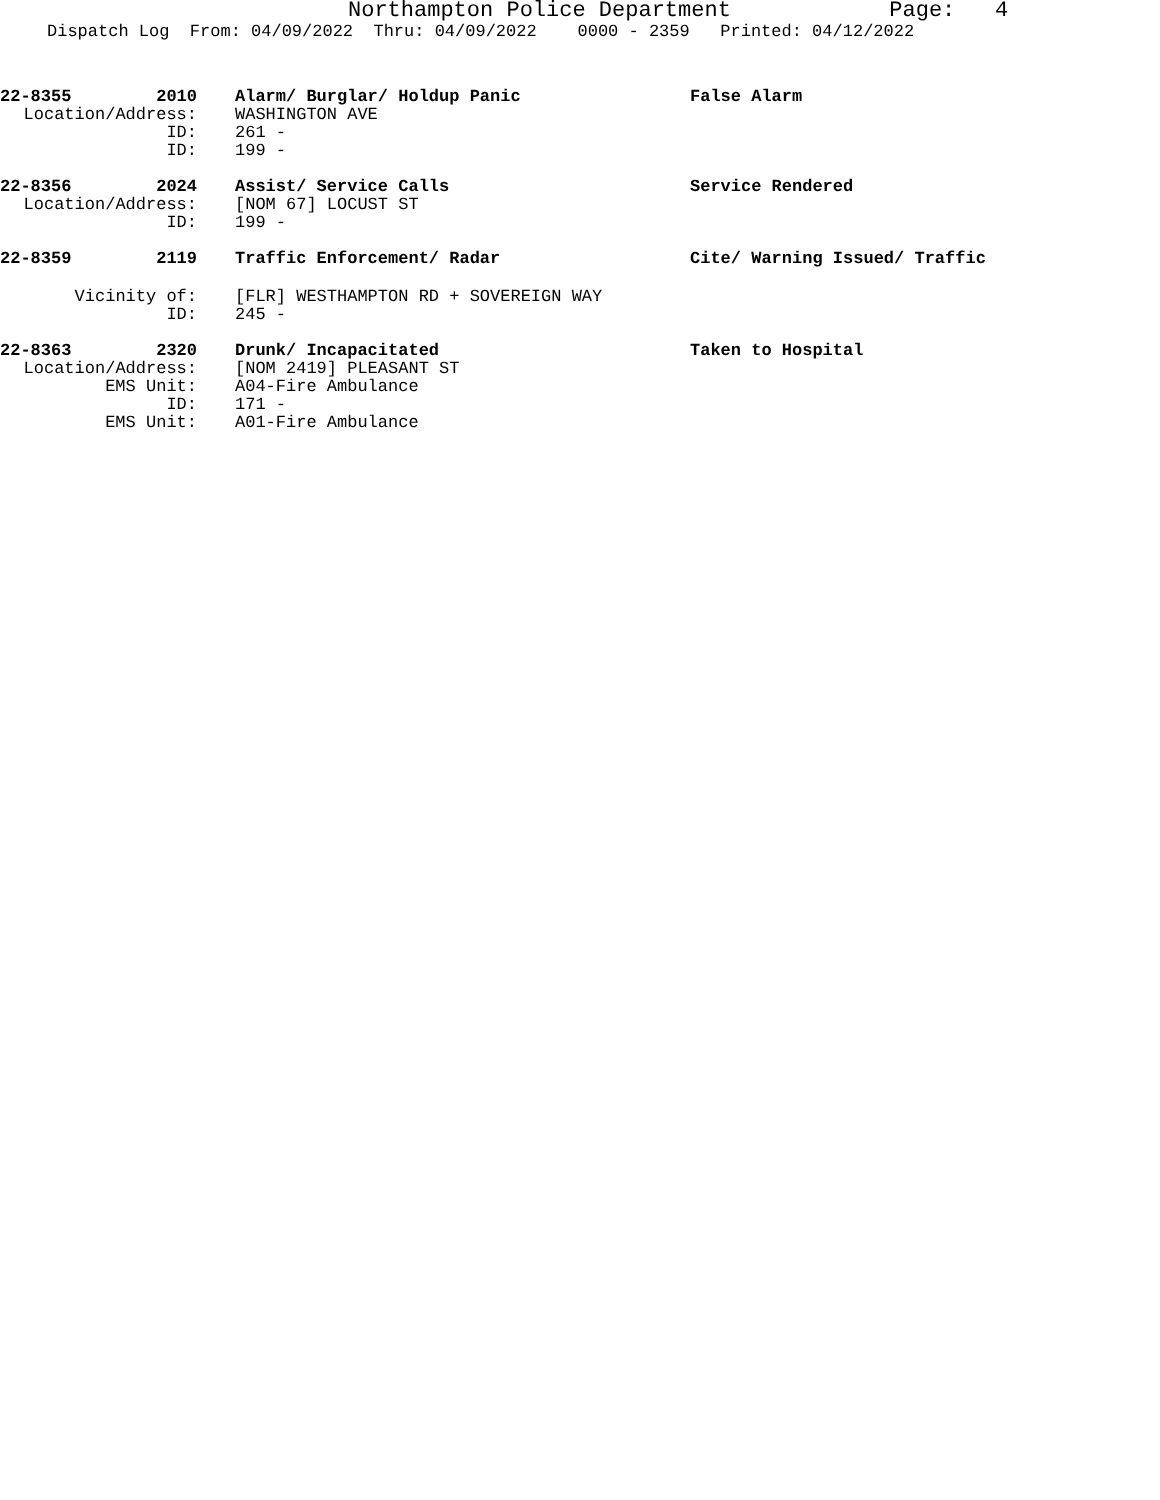Northampton Police Department Page: 4
Dispatch Log From: 04/09/2022 Thru: 04/09/2022 0000 - 2359 Printed: 04/12/2022
22-8355 2010
Alarm/ Burglar/ Holdup Panic
False Alarm
Location/Address:
WASHINGTON AVE
ID:
261 -
ID:
199 -
22-8356 2024
Assist/ Service Calls
Service Rendered
Location/Address:
[NOM 67] LOCUST ST
ID:
199 -
22-8359 2119
Traffic Enforcement/ Radar
Cite/ Warning Issued/ Traffic
Vicinity of:
[FLR] WESTHAMPTON RD + SOVEREIGN WAY
ID:
245 -
22-8363 2320
Drunk/ Incapacitated
Taken to Hospital
Location/Address:
[NOM 2419] PLEASANT ST
EMS Unit:
A04-Fire Ambulance
ID:
171 -
EMS Unit:
A01-Fire Ambulance